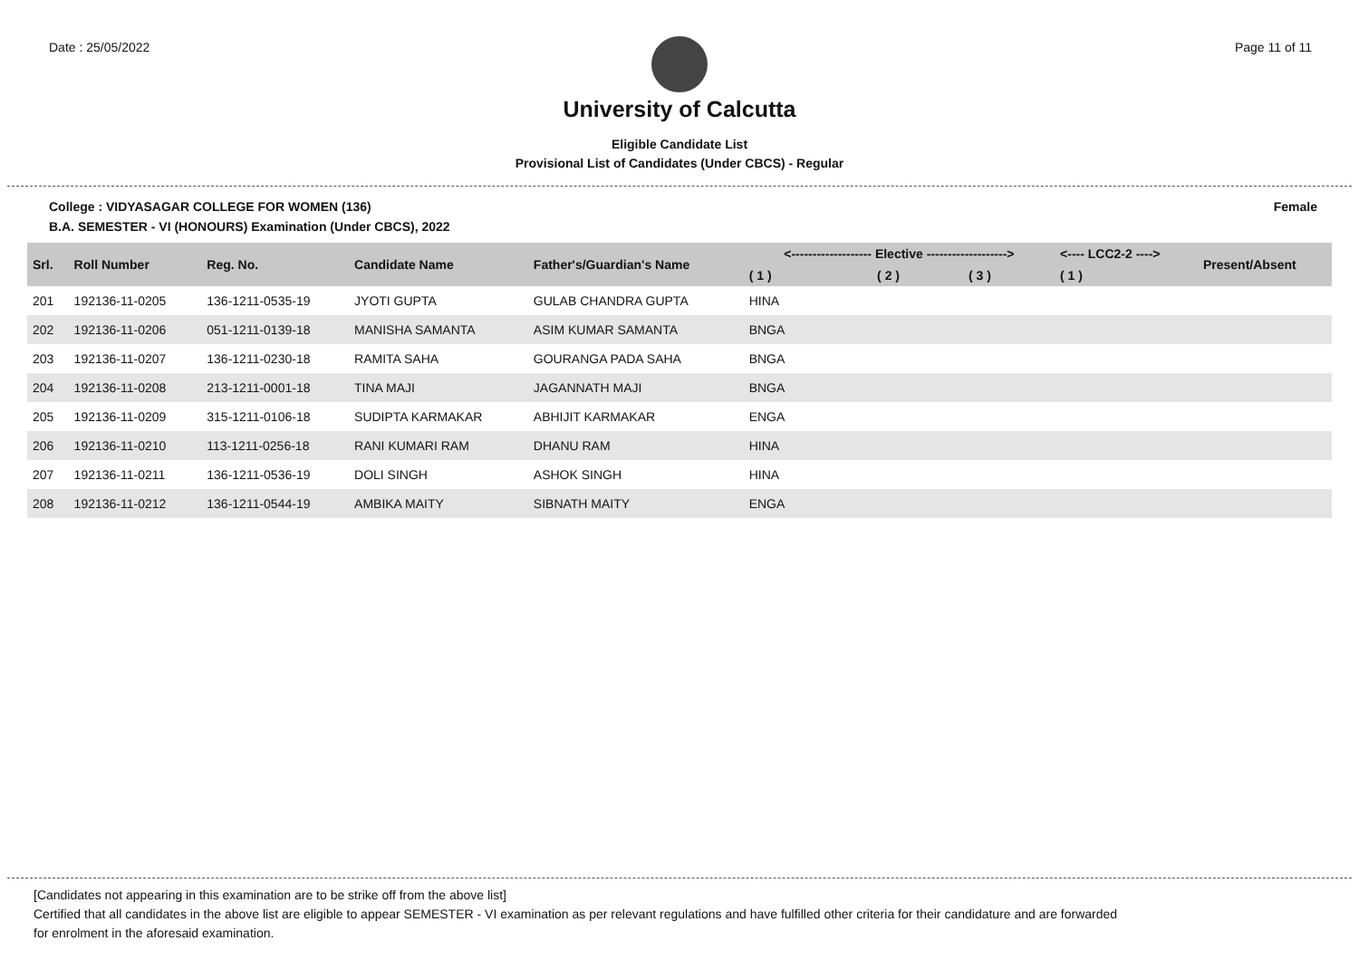Date : 25/05/2022 Page 11 of 11
University of Calcutta
Eligible Candidate List
Provisional List of Candidates (Under CBCS) - Regular
College : VIDYASAGAR COLLEGE FOR WOMEN (136) Female
B.A. SEMESTER - VI (HONOURS) Examination (Under CBCS), 2022
| Srl. | Roll Number | Reg. No. | Candidate Name | Father's/Guardian's Name | <------------------- Elective -------------------> | | | <---- LCC2-2 ----> | Present/Absent |
| --- | --- | --- | --- | --- | --- | --- | --- | --- | --- |
| | | | | | ( 1 ) | ( 2 ) | ( 3 ) | ( 1 ) | |
| 201 | 192136-11-0205 | 136-1211-0535-19 | JYOTI GUPTA | GULAB CHANDRA GUPTA | HINA | | | | |
| 202 | 192136-11-0206 | 051-1211-0139-18 | MANISHA SAMANTA | ASIM KUMAR SAMANTA | BNGA | | | | |
| 203 | 192136-11-0207 | 136-1211-0230-18 | RAMITA SAHA | GOURANGA PADA SAHA | BNGA | | | | |
| 204 | 192136-11-0208 | 213-1211-0001-18 | TINA MAJI | JAGANNATH MAJI | BNGA | | | | |
| 205 | 192136-11-0209 | 315-1211-0106-18 | SUDIPTA KARMAKAR | ABHIJIT KARMAKAR | ENGA | | | | |
| 206 | 192136-11-0210 | 113-1211-0256-18 | RANI KUMARI RAM | DHANU RAM | HINA | | | | |
| 207 | 192136-11-0211 | 136-1211-0536-19 | DOLI SINGH | ASHOK SINGH | HINA | | | | |
| 208 | 192136-11-0212 | 136-1211-0544-19 | AMBIKA MAITY | SIBNATH MAITY | ENGA | | | | |
[Candidates not appearing in this examination are to be strike off from the above list]
Certified that all candidates in the above list are eligible to appear SEMESTER - VI examination as per relevant regulations and have fulfilled other criteria for their candidature and are forwarded
for enrolment in the aforesaid examination.